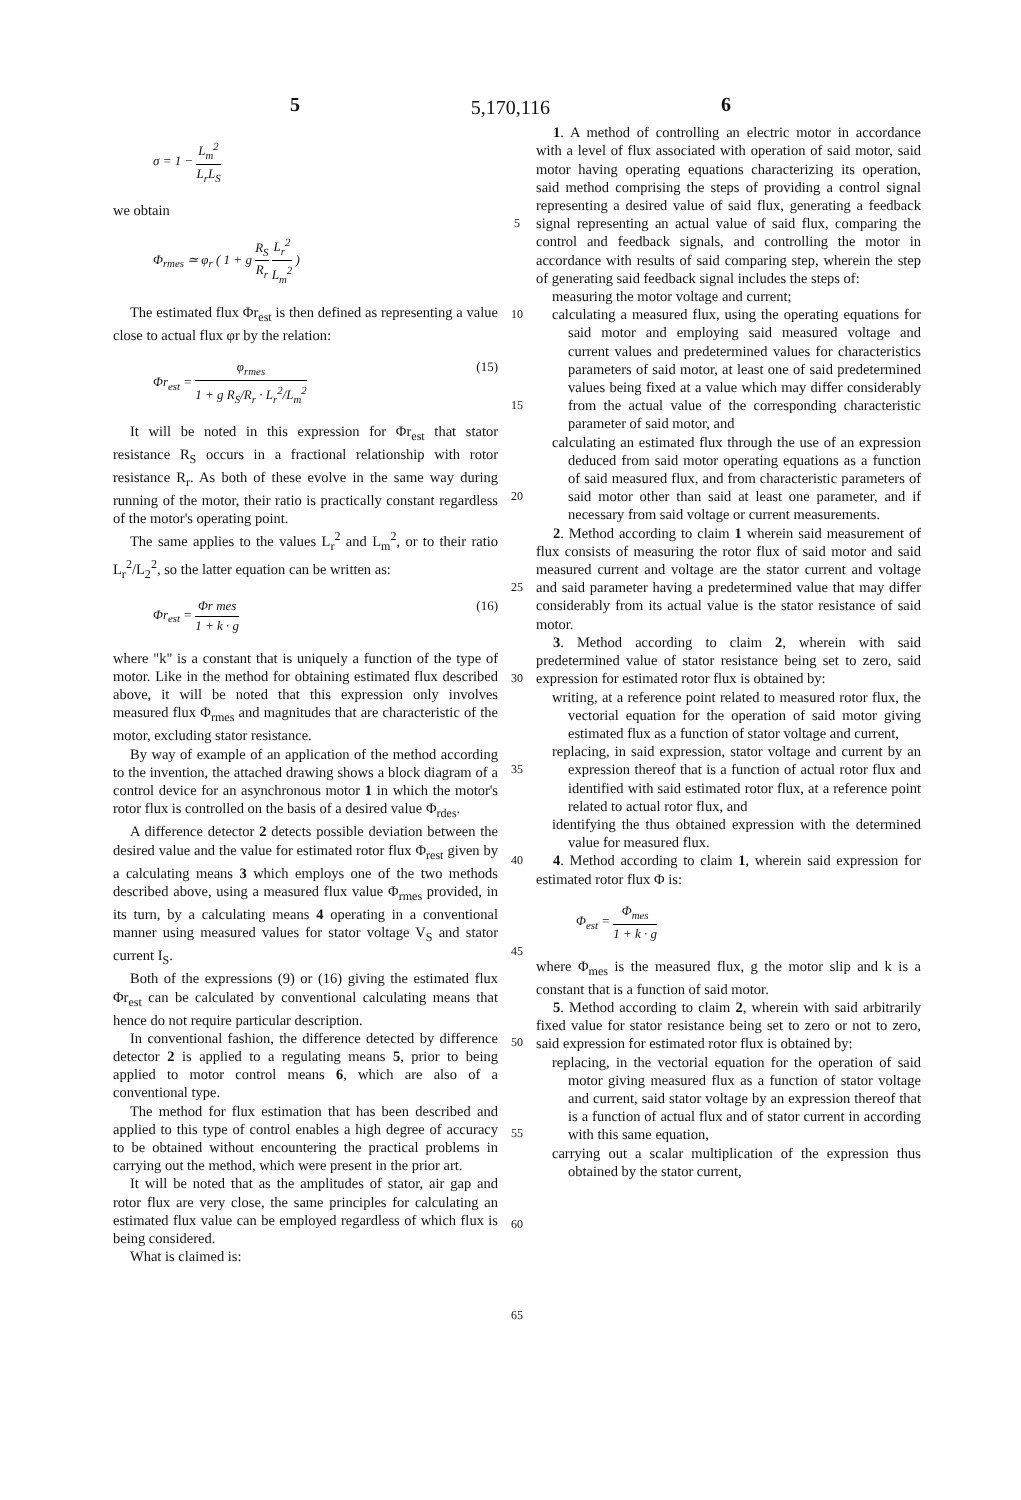5,170,116
5 6
σ = 1 − L<sub>m</sub><sup>2</sup> L<sub>r</sub>L<sub>S</sub>
we obtain
Φ<sub>rmes</sub> ≃ φ<sub>r</sub> ( 1 + g R<sub>S</sub> R<sub>r</sub> L<sub>r</sub><sup>2</sup> L<sub>m</sub><sup>2</sup> )
The estimated flux Φr<sub>est</sub> is then defined as representing a value close to actual flux φr by the relation:
Φr<sub>est</sub> = φ<sub>rmes</sub> 1 + g R<sub>S</sub>/R<sub>r</sub> · L<sub>r</sub><sup>2</sup>/L<sub>m</sub><sup>2</sup> (15)
It will be noted in this expression for Φr<sub>est</sub> that stator resistance R<sub>S</sub> occurs in a fractional relationship with rotor resistance R<sub>r</sub>. As both of these evolve in the same way during running of the motor, their ratio is practically constant regardless of the motor's operating point.
The same applies to the values L<sub>r</sub><sup>2</sup> and L<sub>m</sub><sup>2</sup>, or to their ratio L<sub>r</sub><sup>2</sup>/L<sub>2</sub><sup>2</sup>, so the latter equation can be written as:
Φr<sub>est</sub> = Φr mes 1 + k · g (16)
where "k" is a constant that is uniquely a function of the type of motor. Like in the method for obtaining estimated flux described above, it will be noted that this expression only involves measured flux Φ<sub>rmes</sub> and magnitudes that are characteristic of the motor, excluding stator resistance.
By way of example of an application of the method according to the invention, the attached drawing shows a block diagram of a control device for an asynchronous motor 1 in which the motor's rotor flux is controlled on the basis of a desired value Φ<sub>rdes</sub>.
A difference detector 2 detects possible deviation between the desired value and the value for estimated rotor flux Φ<sub>rest</sub> given by a calculating means 3 which employs one of the two methods described above, using a measured flux value Φ<sub>rmes</sub> provided, in its turn, by a calculating means 4 operating in a conventional manner using measured values for stator voltage V<sub>S</sub> and stator current I<sub>S</sub>.
Both of the expressions (9) or (16) giving the estimated flux Φr<sub>est</sub> can be calculated by conventional calculating means that hence do not require particular description.
In conventional fashion, the difference detected by difference detector 2 is applied to a regulating means 5, prior to being applied to motor control means 6, which are also of a conventional type.
The method for flux estimation that has been described and applied to this type of control enables a high degree of accuracy to be obtained without encountering the practical problems in carrying out the method, which were present in the prior art.
It will be noted that as the amplitudes of stator, air gap and rotor flux are very close, the same principles for calculating an estimated flux value can be employed regardless of which flux is being considered.
What is claimed is:
5
10
15
20
25
30
35
40
45
50
55
60
65
1. A method of controlling an electric motor in accordance with a level of flux associated with operation of said motor, said motor having operating equations characterizing its operation, said method comprising the steps of providing a control signal representing a desired value of said flux, generating a feedback signal representing an actual value of said flux, comparing the control and feedback signals, and controlling the motor in accordance with results of said comparing step, wherein the step of generating said feedback signal includes the steps of:
measuring the motor voltage and current;
calculating a measured flux, using the operating equations for said motor and employing said measured voltage and current values and predetermined values for characteristics parameters of said motor, at least one of said predetermined values being fixed at a value which may differ considerably from the actual value of the corresponding characteristic parameter of said motor, and
calculating an estimated flux through the use of an expression deduced from said motor operating equations as a function of said measured flux, and from characteristic parameters of said motor other than said at least one parameter, and if necessary from said voltage or current measurements.
2. Method according to claim 1 wherein said measurement of flux consists of measuring the rotor flux of said motor and said measured current and voltage are the stator current and voltage and said parameter having a predetermined value that may differ considerably from its actual value is the stator resistance of said motor.
3. Method according to claim 2, wherein with said predetermined value of stator resistance being set to zero, said expression for estimated rotor flux is obtained by:
writing, at a reference point related to measured rotor flux, the vectorial equation for the operation of said motor giving estimated flux as a function of stator voltage and current,
replacing, in said expression, stator voltage and current by an expression thereof that is a function of actual rotor flux and identified with said estimated rotor flux, at a reference point related to actual rotor flux, and
identifying the thus obtained expression with the determined value for measured flux.
4. Method according to claim 1, wherein said expression for estimated rotor flux Φ is:
Φ<sub>est</sub> = Φ<sub>mes</sub> 1 + k · g
where Φ<sub>mes</sub> is the measured flux, g the motor slip and k is a constant that is a function of said motor.
5. Method according to claim 2, wherein with said arbitrarily fixed value for stator resistance being set to zero or not to zero, said expression for estimated rotor flux is obtained by:
replacing, in the vectorial equation for the operation of said motor giving measured flux as a function of stator voltage and current, said stator voltage by an expression thereof that is a function of actual flux and of stator current in according with this same equation,
carrying out a scalar multiplication of the expression thus obtained by the stator current,